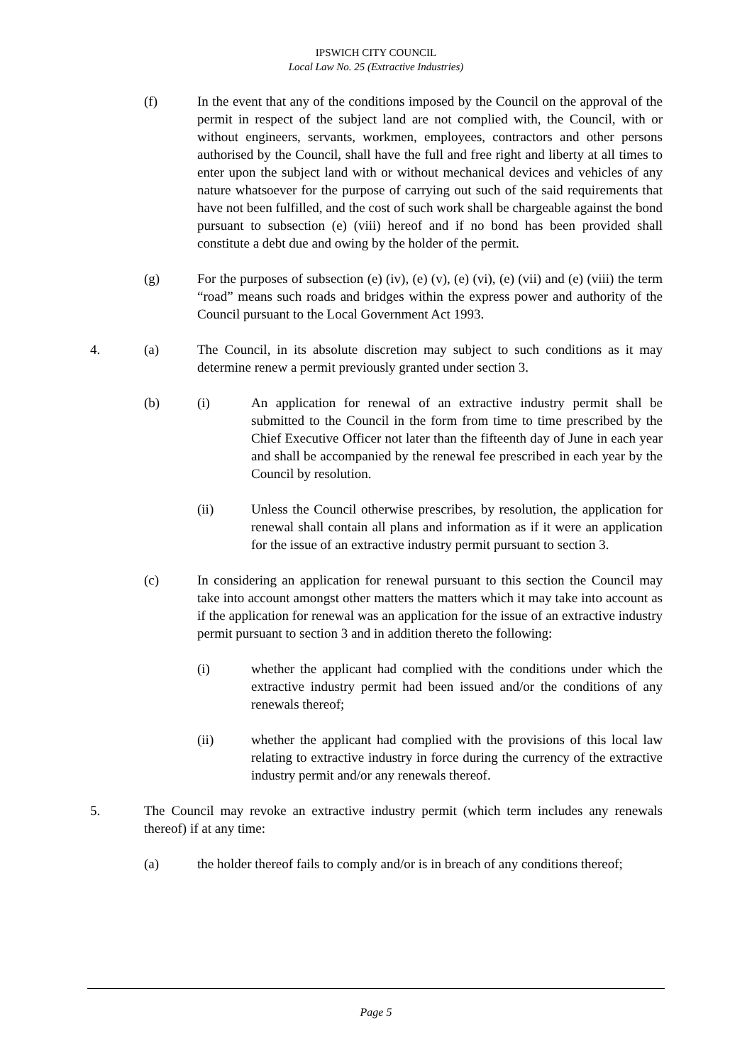IPSWICH CITY COUNCIL
Local Law No. 25 (Extractive Industries)
(f) In the event that any of the conditions imposed by the Council on the approval of the permit in respect of the subject land are not complied with, the Council, with or without engineers, servants, workmen, employees, contractors and other persons authorised by the Council, shall have the full and free right and liberty at all times to enter upon the subject land with or without mechanical devices and vehicles of any nature whatsoever for the purpose of carrying out such of the said requirements that have not been fulfilled, and the cost of such work shall be chargeable against the bond pursuant to subsection (e) (viii) hereof and if no bond has been provided shall constitute a debt due and owing by the holder of the permit.
(g) For the purposes of subsection (e) (iv), (e) (v), (e) (vi), (e) (vii) and (e) (viii) the term “road” means such roads and bridges within the express power and authority of the Council pursuant to the Local Government Act 1993.
4. (a) The Council, in its absolute discretion may subject to such conditions as it may determine renew a permit previously granted under section 3.
(b) (i) An application for renewal of an extractive industry permit shall be submitted to the Council in the form from time to time prescribed by the Chief Executive Officer not later than the fifteenth day of June in each year and shall be accompanied by the renewal fee prescribed in each year by the Council by resolution.
(ii) Unless the Council otherwise prescribes, by resolution, the application for renewal shall contain all plans and information as if it were an application for the issue of an extractive industry permit pursuant to section 3.
(c) In considering an application for renewal pursuant to this section the Council may take into account amongst other matters the matters which it may take into account as if the application for renewal was an application for the issue of an extractive industry permit pursuant to section 3 and in addition thereto the following:
(i) whether the applicant had complied with the conditions under which the extractive industry permit had been issued and/or the conditions of any renewals thereof;
(ii) whether the applicant had complied with the provisions of this local law relating to extractive industry in force during the currency of the extractive industry permit and/or any renewals thereof.
5. The Council may revoke an extractive industry permit (which term includes any renewals thereof) if at any time:
(a) the holder thereof fails to comply and/or is in breach of any conditions thereof;
Page 5